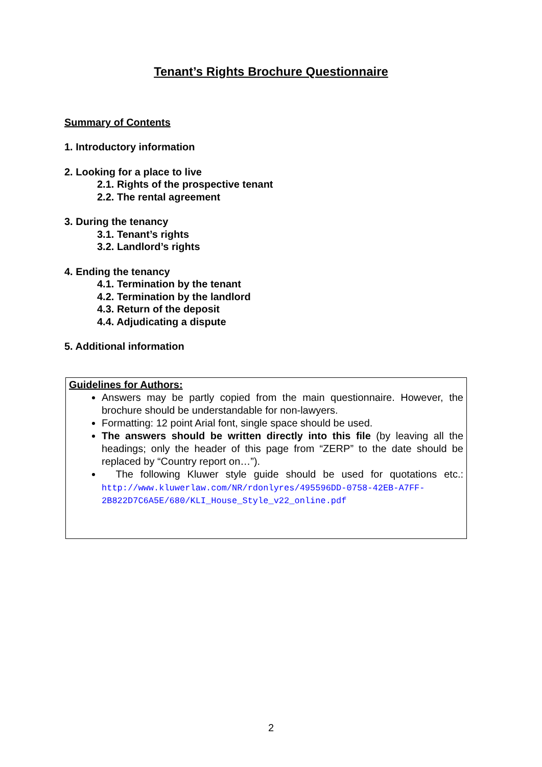Tenant’s Rights Brochure Questionnaire
Summary of Contents
1. Introductory information
2. Looking for a place to live
2.1. Rights of the prospective tenant
2.2. The rental agreement
3. During the tenancy
3.1. Tenant’s rights
3.2. Landlord’s rights
4. Ending the tenancy
4.1. Termination by the tenant
4.2. Termination by the landlord
4.3. Return of the deposit
4.4. Adjudicating a dispute
5. Additional information
Guidelines for Authors:
Answers may be partly copied from the main questionnaire. However, the brochure should be understandable for non-lawyers.
Formatting: 12 point Arial font, single space should be used.
The answers should be written directly into this file (by leaving all the headings; only the header of this page from “ZERP” to the date should be replaced by “Country report on…”).
The following Kluwer style guide should be used for quotations etc.: http://www.kluwerlaw.com/NR/rdonlyres/495596DD-0758-42EB-A7FF-2B822D7C6A5E/680/KLI_House_Style_v22_online.pdf
2